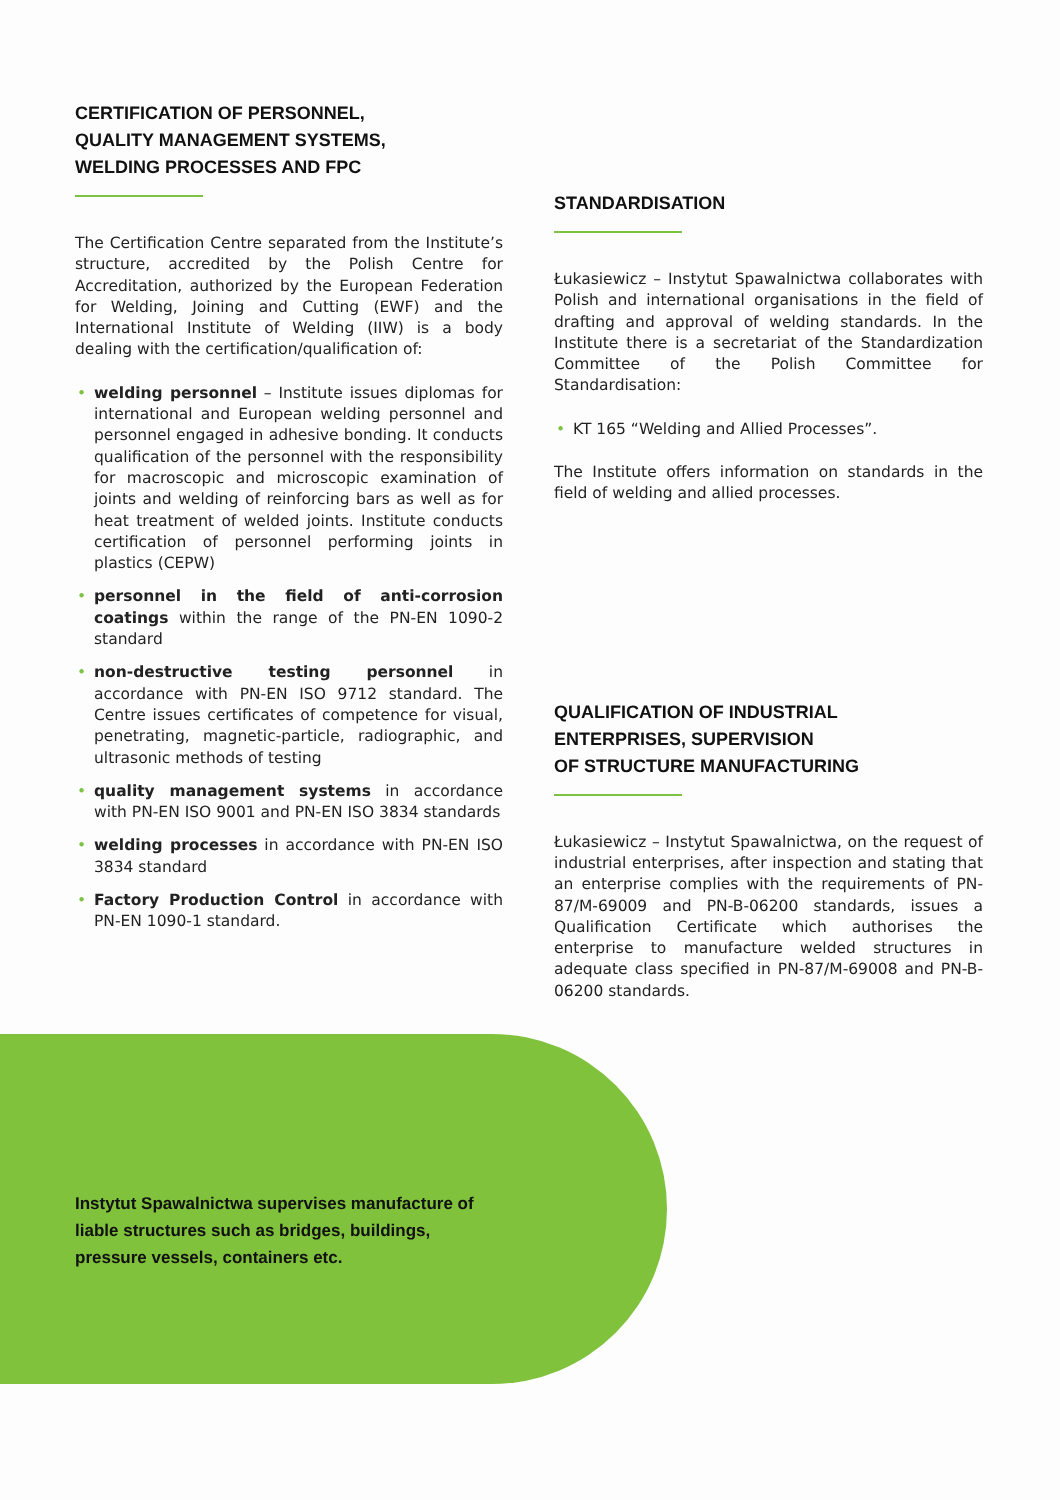CERTIFICATION OF PERSONNEL,
QUALITY MANAGEMENT SYSTEMS,
WELDING PROCESSES AND FPC
The Certification Centre separated from the Institute’s structure, accredited by the Polish Centre for Accreditation, authorized by the European Federation for Welding, Joining and Cutting (EWF) and the International Institute of Welding (IIW) is a body dealing with the certification/qualification of:
• welding personnel – Institute issues diplomas for international and European welding personnel and personnel engaged in adhesive bonding. It conducts qualification of the personnel with the responsibility for macroscopic and microscopic examination of joints and welding of reinforcing bars as well as for heat treatment of welded joints. Institute conducts certification of personnel performing joints in plastics (CEPW)
• personnel in the field of anti-corrosion coatings within the range of the PN-EN 1090-2 standard
• non-destructive testing personnel in accordance with PN-EN ISO 9712 standard. The Centre issues certificates of competence for visual, penetrating, magnetic-particle, radiographic, and ultrasonic methods of testing
• quality management systems in accordance with PN-EN ISO 9001 and PN-EN ISO 3834 standards
• welding processes in accordance with PN-EN ISO 3834 standard
• Factory Production Control in accordance with PN-EN 1090-1 standard.
STANDARDISATION
Łukasiewicz – Instytut Spawalnictwa collaborates with Polish and international organisations in the field of drafting and approval of welding standards. In the Institute there is a secretariat of the Standardization Committee of the Polish Committee for Standardisation:
• KT 165 “Welding and Allied Processes”.
The Institute offers information on standards in the field of welding and allied processes.
QUALIFICATION OF INDUSTRIAL
ENTERPRISES, SUPERVISION
OF STRUCTURE MANUFACTURING
Łukasiewicz – Instytut Spawalnictwa, on the request of industrial enterprises, after inspection and stating that an enterprise complies with the requirements of PN-87/M-69009 and PN-B-06200 standards, issues a Qualification Certificate which authorises the enterprise to manufacture welded structures in adequate class specified in PN-87/M-69008 and PN-B-06200 standards.
Instytut Spawalnictwa supervises manufacture of liable structures such as bridges, buildings, pressure vessels, containers etc.